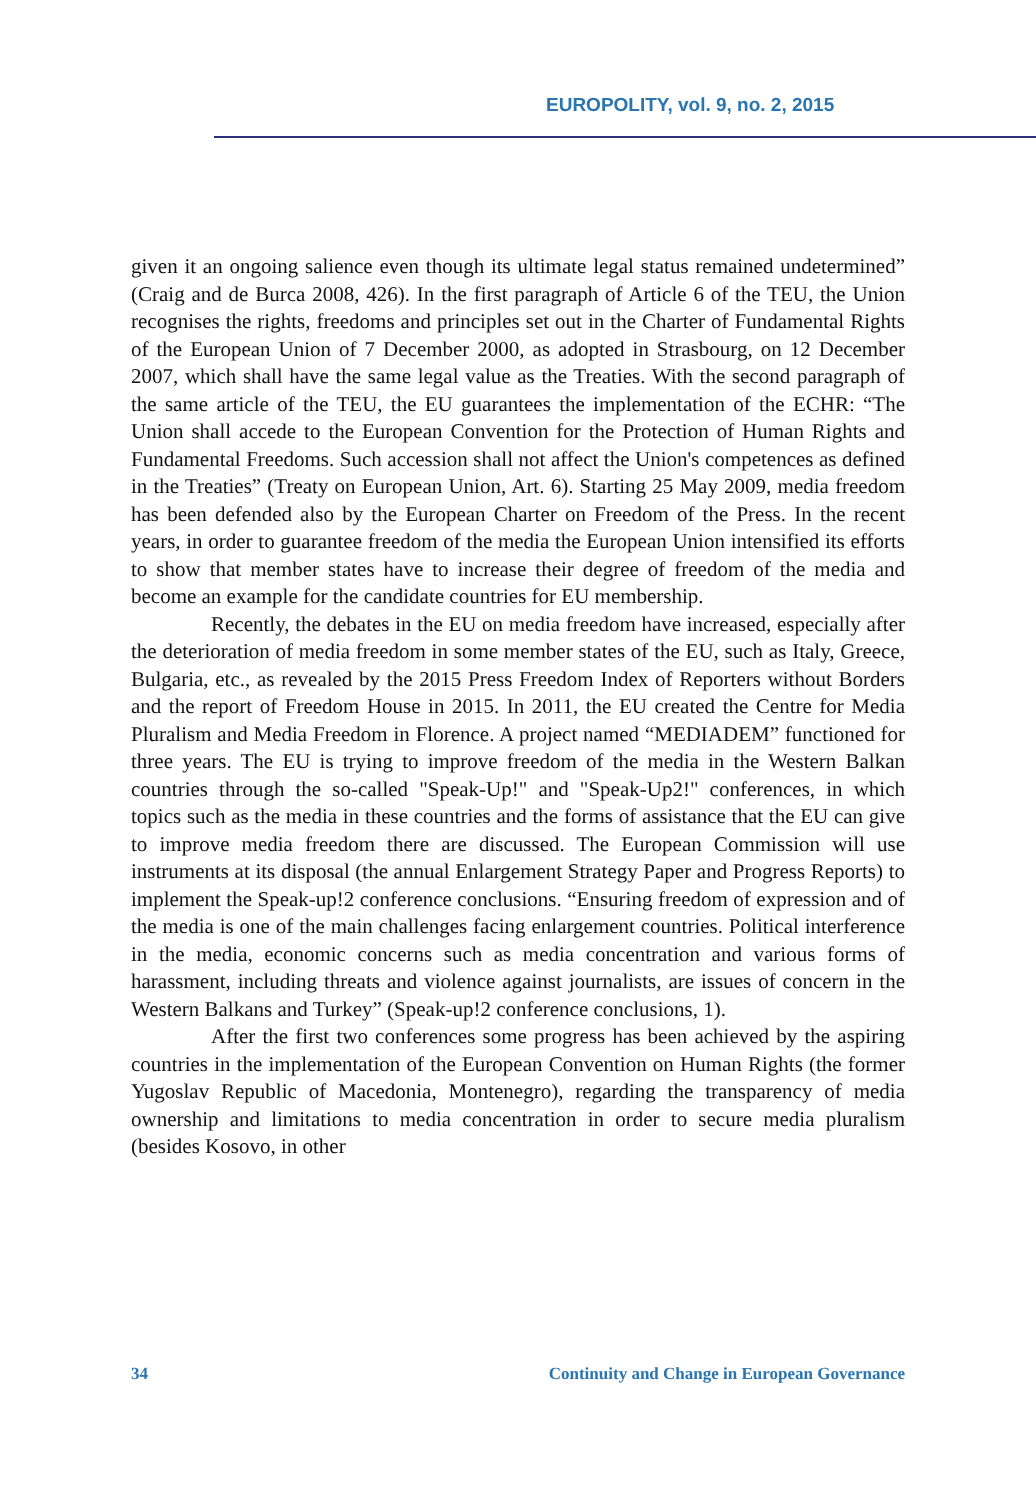EUROPOLITY, vol. 9, no. 2, 2015
given it an ongoing salience even though its ultimate legal status remained undetermined” (Craig and de Burca 2008, 426). In the first paragraph of Article 6 of the TEU, the Union recognises the rights, freedoms and principles set out in the Charter of Fundamental Rights of the European Union of 7 December 2000, as adopted in Strasbourg, on 12 December 2007, which shall have the same legal value as the Treaties. With the second paragraph of the same article of the TEU, the EU guarantees the implementation of the ECHR: “The Union shall accede to the European Convention for the Protection of Human Rights and Fundamental Freedoms. Such accession shall not affect the Union's competences as defined in the Treaties” (Treaty on European Union, Art. 6). Starting 25 May 2009, media freedom has been defended also by the European Charter on Freedom of the Press. In the recent years, in order to guarantee freedom of the media the European Union intensified its efforts to show that member states have to increase their degree of freedom of the media and become an example for the candidate countries for EU membership.
Recently, the debates in the EU on media freedom have increased, especially after the deterioration of media freedom in some member states of the EU, such as Italy, Greece, Bulgaria, etc., as revealed by the 2015 Press Freedom Index of Reporters without Borders and the report of Freedom House in 2015. In 2011, the EU created the Centre for Media Pluralism and Media Freedom in Florence. A project named “MEDIADEM” functioned for three years. The EU is trying to improve freedom of the media in the Western Balkan countries through the so-called "Speak-Up!" and "Speak-Up2!" conferences, in which topics such as the media in these countries and the forms of assistance that the EU can give to improve media freedom there are discussed. The European Commission will use instruments at its disposal (the annual Enlargement Strategy Paper and Progress Reports) to implement the Speak-up!2 conference conclusions. “Ensuring freedom of expression and of the media is one of the main challenges facing enlargement countries. Political interference in the media, economic concerns such as media concentration and various forms of harassment, including threats and violence against journalists, are issues of concern in the Western Balkans and Turkey” (Speak-up!2 conference conclusions, 1).
After the first two conferences some progress has been achieved by the aspiring countries in the implementation of the European Convention on Human Rights (the former Yugoslav Republic of Macedonia, Montenegro), regarding the transparency of media ownership and limitations to media concentration in order to secure media pluralism (besides Kosovo, in other
34 Continuity and Change in European Governance